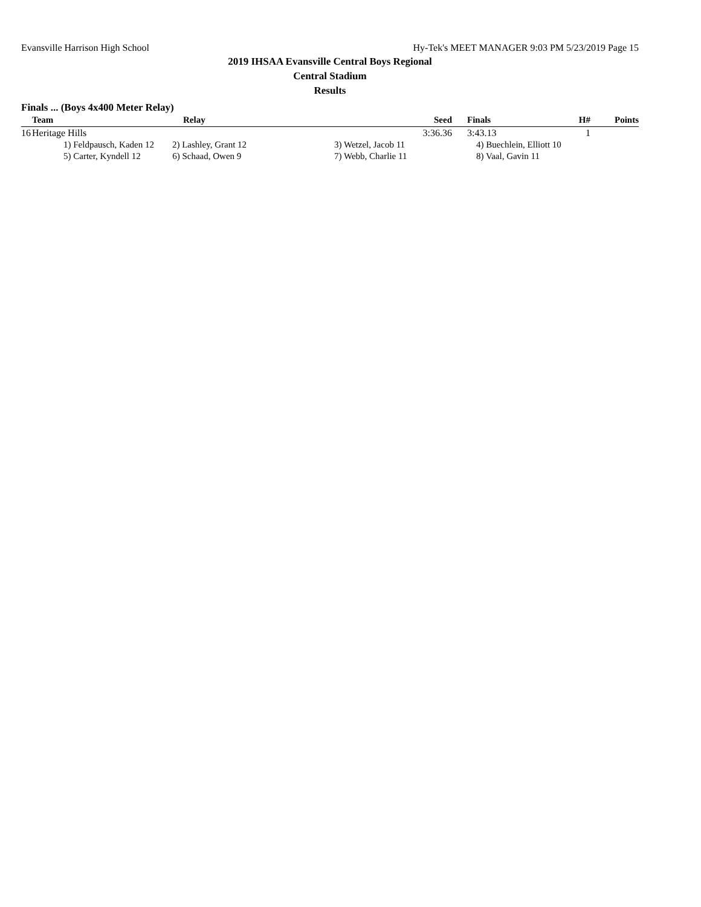Evansville Harrison High School Hy-Tek's MEET MANAGER 9:03 PM 5/23/2019 Page 15
2019 IHSAA Evansville Central Boys Regional
Central Stadium
Results
Finals ... (Boys 4x400 Meter Relay)
| | Team | Relay | Seed | Finals | H# | Points |
| --- | --- | --- | --- | --- | --- | --- |
| 16 | Heritage Hills | | 3:36.36 | 3:43.13 | 1 | |
| | 1) Feldpausch, Kaden 12 2) Lashley, Grant 12 | | 3) Wetzel, Jacob 11 | 4) Buechlein, Elliott 10 | | |
| | 5) Carter, Kyndell 12 6) Schaad, Owen 9 | | 7) Webb, Charlie 11 | 8) Vaal, Gavin 11 | | |